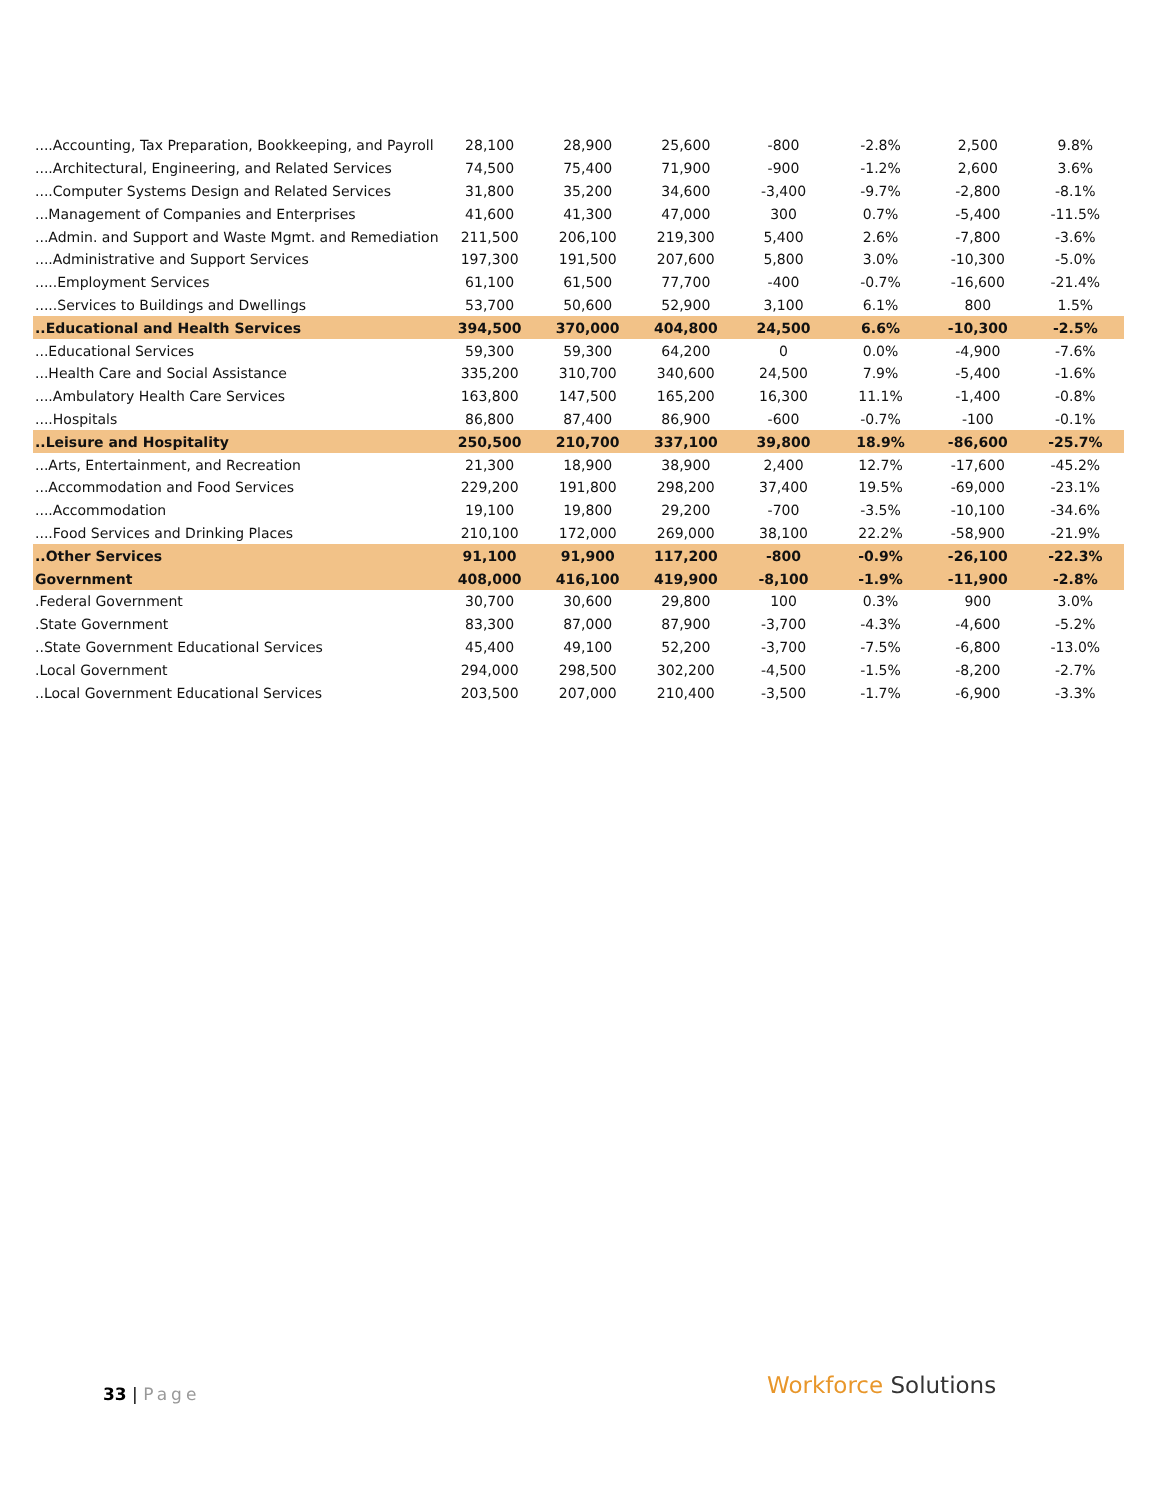| ....Accounting, Tax Preparation, Bookkeeping, and Payroll | 28,100 | 28,900 | 25,600 | -800 | -2.8% | 2,500 | 9.8% |
| ....Architectural, Engineering, and Related Services | 74,500 | 75,400 | 71,900 | -900 | -1.2% | 2,600 | 3.6% |
| ....Computer Systems Design and Related Services | 31,800 | 35,200 | 34,600 | -3,400 | -9.7% | -2,800 | -8.1% |
| ...Management of Companies and Enterprises | 41,600 | 41,300 | 47,000 | 300 | 0.7% | -5,400 | -11.5% |
| ...Admin. and Support and Waste Mgmt. and Remediation | 211,500 | 206,100 | 219,300 | 5,400 | 2.6% | -7,800 | -3.6% |
| ....Administrative and Support Services | 197,300 | 191,500 | 207,600 | 5,800 | 3.0% | -10,300 | -5.0% |
| .....Employment Services | 61,100 | 61,500 | 77,700 | -400 | -0.7% | -16,600 | -21.4% |
| .....Services to Buildings and Dwellings | 53,700 | 50,600 | 52,900 | 3,100 | 6.1% | 800 | 1.5% |
| ..Educational and Health Services | 394,500 | 370,000 | 404,800 | 24,500 | 6.6% | -10,300 | -2.5% |
| ...Educational Services | 59,300 | 59,300 | 64,200 | 0 | 0.0% | -4,900 | -7.6% |
| ...Health Care and Social Assistance | 335,200 | 310,700 | 340,600 | 24,500 | 7.9% | -5,400 | -1.6% |
| ....Ambulatory Health Care Services | 163,800 | 147,500 | 165,200 | 16,300 | 11.1% | -1,400 | -0.8% |
| ....Hospitals | 86,800 | 87,400 | 86,900 | -600 | -0.7% | -100 | -0.1% |
| ..Leisure and Hospitality | 250,500 | 210,700 | 337,100 | 39,800 | 18.9% | -86,600 | -25.7% |
| ...Arts, Entertainment, and Recreation | 21,300 | 18,900 | 38,900 | 2,400 | 12.7% | -17,600 | -45.2% |
| ...Accommodation and Food Services | 229,200 | 191,800 | 298,200 | 37,400 | 19.5% | -69,000 | -23.1% |
| ....Accommodation | 19,100 | 19,800 | 29,200 | -700 | -3.5% | -10,100 | -34.6% |
| ....Food Services and Drinking Places | 210,100 | 172,000 | 269,000 | 38,100 | 22.2% | -58,900 | -21.9% |
| ..Other Services | 91,100 | 91,900 | 117,200 | -800 | -0.9% | -26,100 | -22.3% |
| Government | 408,000 | 416,100 | 419,900 | -8,100 | -1.9% | -11,900 | -2.8% |
| .Federal Government | 30,700 | 30,600 | 29,800 | 100 | 0.3% | 900 | 3.0% |
| .State Government | 83,300 | 87,000 | 87,900 | -3,700 | -4.3% | -4,600 | -5.2% |
| ..State Government Educational Services | 45,400 | 49,100 | 52,200 | -3,700 | -7.5% | -6,800 | -13.0% |
| .Local Government | 294,000 | 298,500 | 302,200 | -4,500 | -1.5% | -8,200 | -2.7% |
| ..Local Government Educational Services | 203,500 | 207,000 | 210,400 | -3,500 | -1.7% | -6,900 | -3.3% |
33 | Page Workforce Solutions